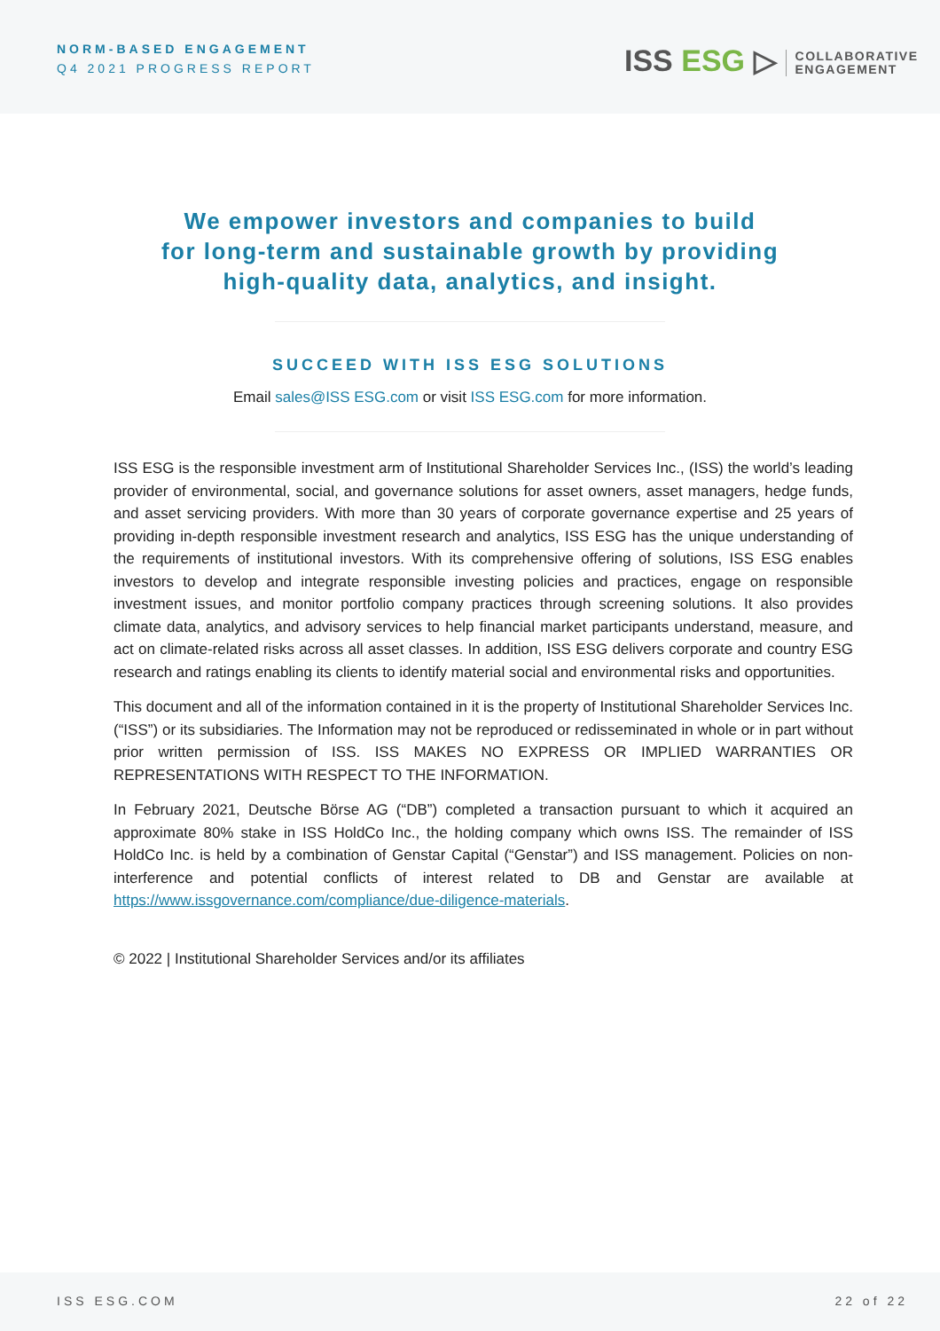NORM-BASED ENGAGEMENT
Q4 2021 PROGRESS REPORT
ISS ESG ▷ COLLABORATIVE
ENGAGEMENT
We empower investors and companies to build
for long-term and sustainable growth by providing
high-quality data, analytics, and insight.
SUCCEED WITH ISS ESG SOLUTIONS
Email sales@ISS ESG.com or visit ISS ESG.com for more information.
ISS ESG is the responsible investment arm of Institutional Shareholder Services Inc., (ISS) the world’s leading provider of environmental, social, and governance solutions for asset owners, asset managers, hedge funds, and asset servicing providers. With more than 30 years of corporate governance expertise and 25 years of providing in-depth responsible investment research and analytics, ISS ESG has the unique understanding of the requirements of institutional investors. With its comprehensive offering of solutions, ISS ESG enables investors to develop and integrate responsible investing policies and practices, engage on responsible investment issues, and monitor portfolio company practices through screening solutions. It also provides climate data, analytics, and advisory services to help financial market participants understand, measure, and act on climate-related risks across all asset classes. In addition, ISS ESG delivers corporate and country ESG research and ratings enabling its clients to identify material social and environmental risks and opportunities.
This document and all of the information contained in it is the property of Institutional Shareholder Services Inc. (“ISS”) or its subsidiaries. The Information may not be reproduced or redisseminated in whole or in part without prior written permission of ISS. ISS MAKES NO EXPRESS OR IMPLIED WARRANTIES OR REPRESENTATIONS WITH RESPECT TO THE INFORMATION.
In February 2021, Deutsche Börse AG (“DB”) completed a transaction pursuant to which it acquired an approximate 80% stake in ISS HoldCo Inc., the holding company which owns ISS. The remainder of ISS HoldCo Inc. is held by a combination of Genstar Capital (“Genstar”) and ISS management. Policies on non-interference and potential conflicts of interest related to DB and Genstar are available at https://www.issgovernance.com/compliance/due-diligence-materials.
© 2022 | Institutional Shareholder Services and/or its affiliates
ISS ESG.COM 22 of 22